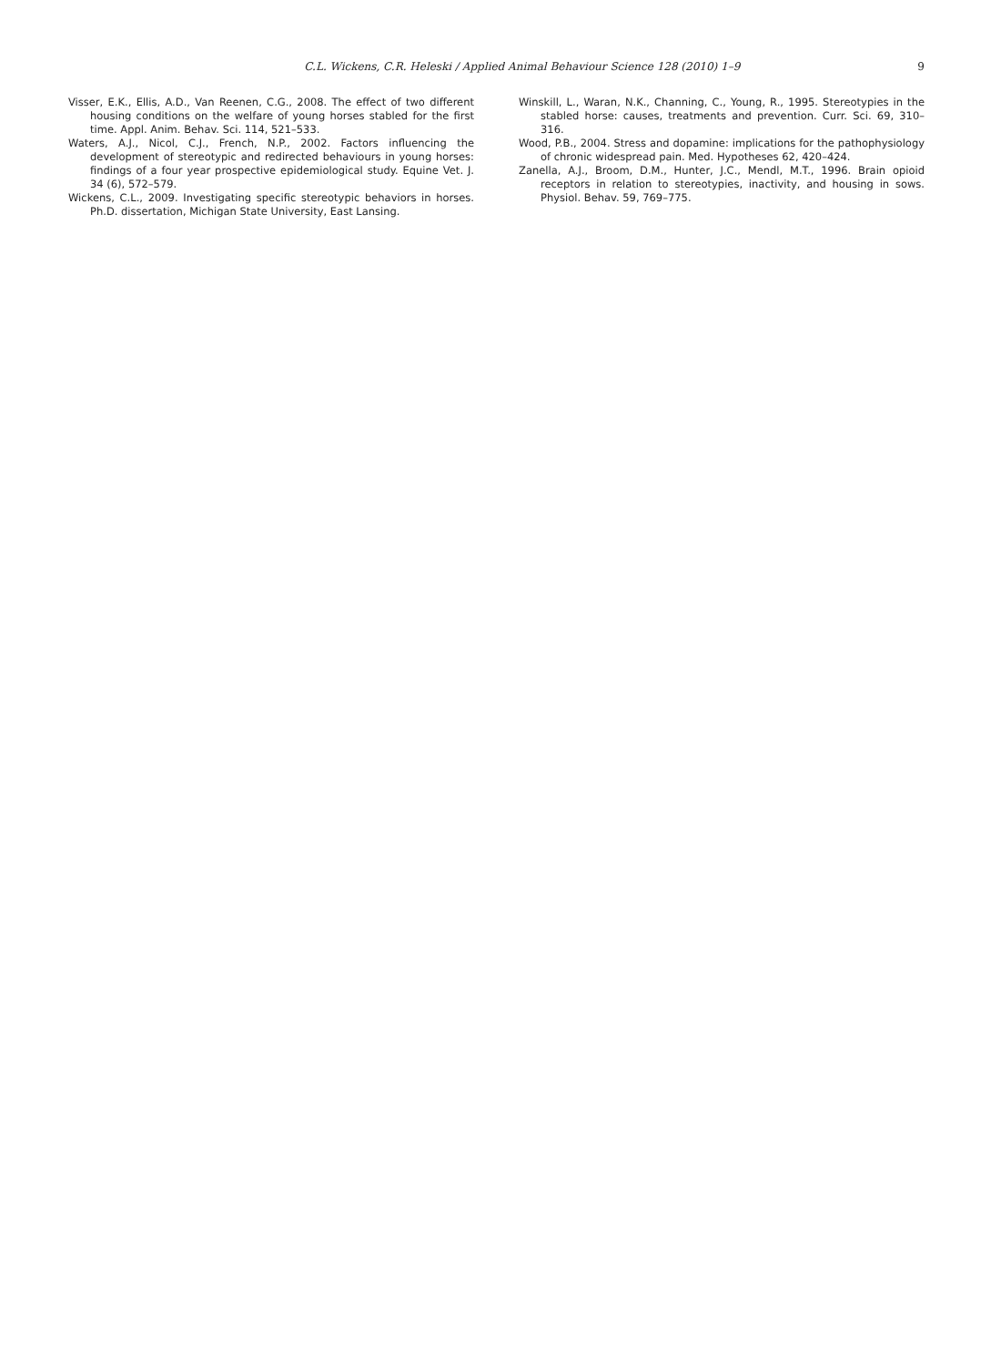C.L. Wickens, C.R. Heleski / Applied Animal Behaviour Science 128 (2010) 1–9 9
Visser, E.K., Ellis, A.D., Van Reenen, C.G., 2008. The effect of two different housing conditions on the welfare of young horses stabled for the first time. Appl. Anim. Behav. Sci. 114, 521–533.
Waters, A.J., Nicol, C.J., French, N.P., 2002. Factors influencing the development of stereotypic and redirected behaviours in young horses: findings of a four year prospective epidemiological study. Equine Vet. J. 34 (6), 572–579.
Wickens, C.L., 2009. Investigating specific stereotypic behaviors in horses. Ph.D. dissertation, Michigan State University, East Lansing.
Winskill, L., Waran, N.K., Channing, C., Young, R., 1995. Stereotypies in the stabled horse: causes, treatments and prevention. Curr. Sci. 69, 310–316.
Wood, P.B., 2004. Stress and dopamine: implications for the pathophysiology of chronic widespread pain. Med. Hypotheses 62, 420–424.
Zanella, A.J., Broom, D.M., Hunter, J.C., Mendl, M.T., 1996. Brain opioid receptors in relation to stereotypies, inactivity, and housing in sows. Physiol. Behav. 59, 769–775.